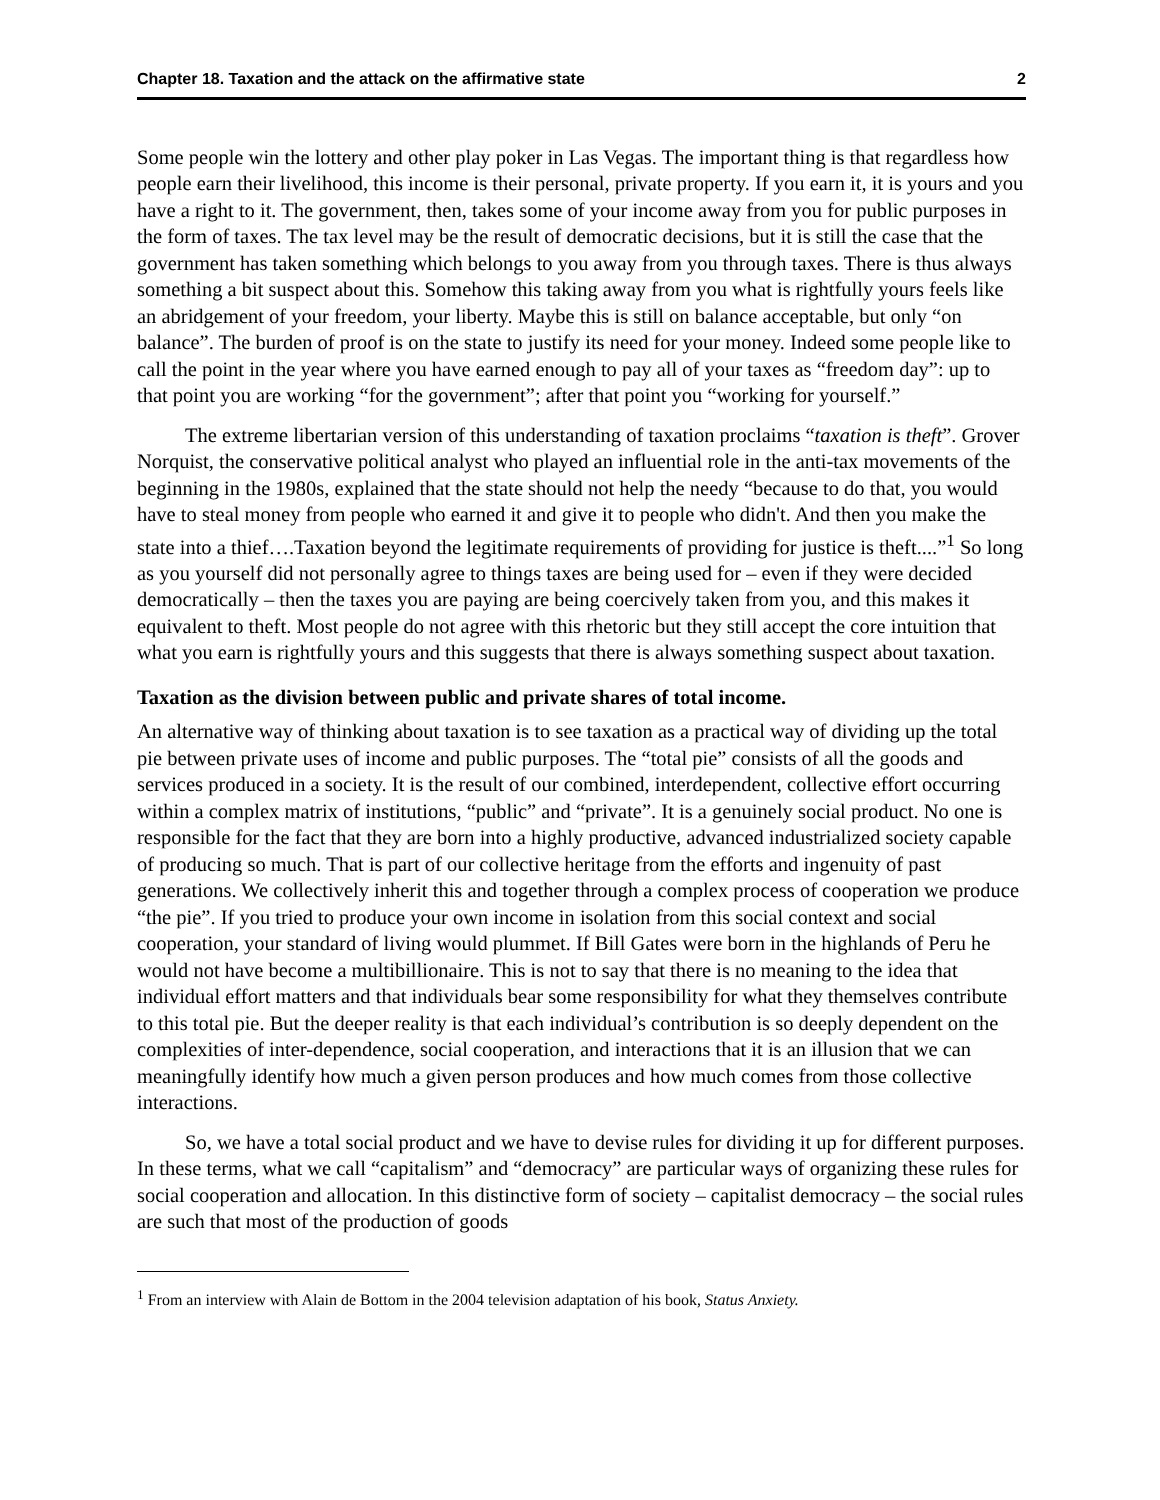Chapter 18. Taxation and the attack on the affirmative state 2
Some people win the lottery and other play poker in Las Vegas. The important thing is that regardless how people earn their livelihood, this income is their personal, private property. If you earn it, it is yours and you have a right to it. The government, then, takes some of your income away from you for public purposes in the form of taxes. The tax level may be the result of democratic decisions, but it is still the case that the government has taken something which belongs to you away from you through taxes. There is thus always something a bit suspect about this. Somehow this taking away from you what is rightfully yours feels like an abridgement of your freedom, your liberty. Maybe this is still on balance acceptable, but only “on balance”. The burden of proof is on the state to justify its need for your money. Indeed some people like to call the point in the year where you have earned enough to pay all of your taxes as “freedom day”: up to that point you are working “for the government”; after that point you “working for yourself.”
The extreme libertarian version of this understanding of taxation proclaims “taxation is theft”. Grover Norquist, the conservative political analyst who played an influential role in the anti-tax movements of the beginning in the 1980s, explained that the state should not help the needy “because to do that, you would have to steal money from people who earned it and give it to people who didn't. And then you make the state into a thief….Taxation beyond the legitimate requirements of providing for justice is theft....”<sup>1</sup> So long as you yourself did not personally agree to things taxes are being used for – even if they were decided democratically – then the taxes you are paying are being coercively taken from you, and this makes it equivalent to theft. Most people do not agree with this rhetoric but they still accept the core intuition that what you earn is rightfully yours and this suggests that there is always something suspect about taxation.
Taxation as the division between public and private shares of total income.
An alternative way of thinking about taxation is to see taxation as a practical way of dividing up the total pie between private uses of income and public purposes. The “total pie” consists of all the goods and services produced in a society. It is the result of our combined, interdependent, collective effort occurring within a complex matrix of institutions, “public” and “private”. It is a genuinely social product. No one is responsible for the fact that they are born into a highly productive, advanced industrialized society capable of producing so much. That is part of our collective heritage from the efforts and ingenuity of past generations. We collectively inherit this and together through a complex process of cooperation we produce “the pie”. If you tried to produce your own income in isolation from this social context and social cooperation, your standard of living would plummet. If Bill Gates were born in the highlands of Peru he would not have become a multibillionaire. This is not to say that there is no meaning to the idea that individual effort matters and that individuals bear some responsibility for what they themselves contribute to this total pie. But the deeper reality is that each individual’s contribution is so deeply dependent on the complexities of inter-dependence, social cooperation, and interactions that it is an illusion that we can meaningfully identify how much a given person produces and how much comes from those collective interactions.
So, we have a total social product and we have to devise rules for dividing it up for different purposes. In these terms, what we call “capitalism” and “democracy” are particular ways of organizing these rules for social cooperation and allocation. In this distinctive form of society – capitalist democracy – the social rules are such that most of the production of goods
<sup>1</sup> From an interview with Alain de Bottom in the 2004 television adaptation of his book, Status Anxiety.